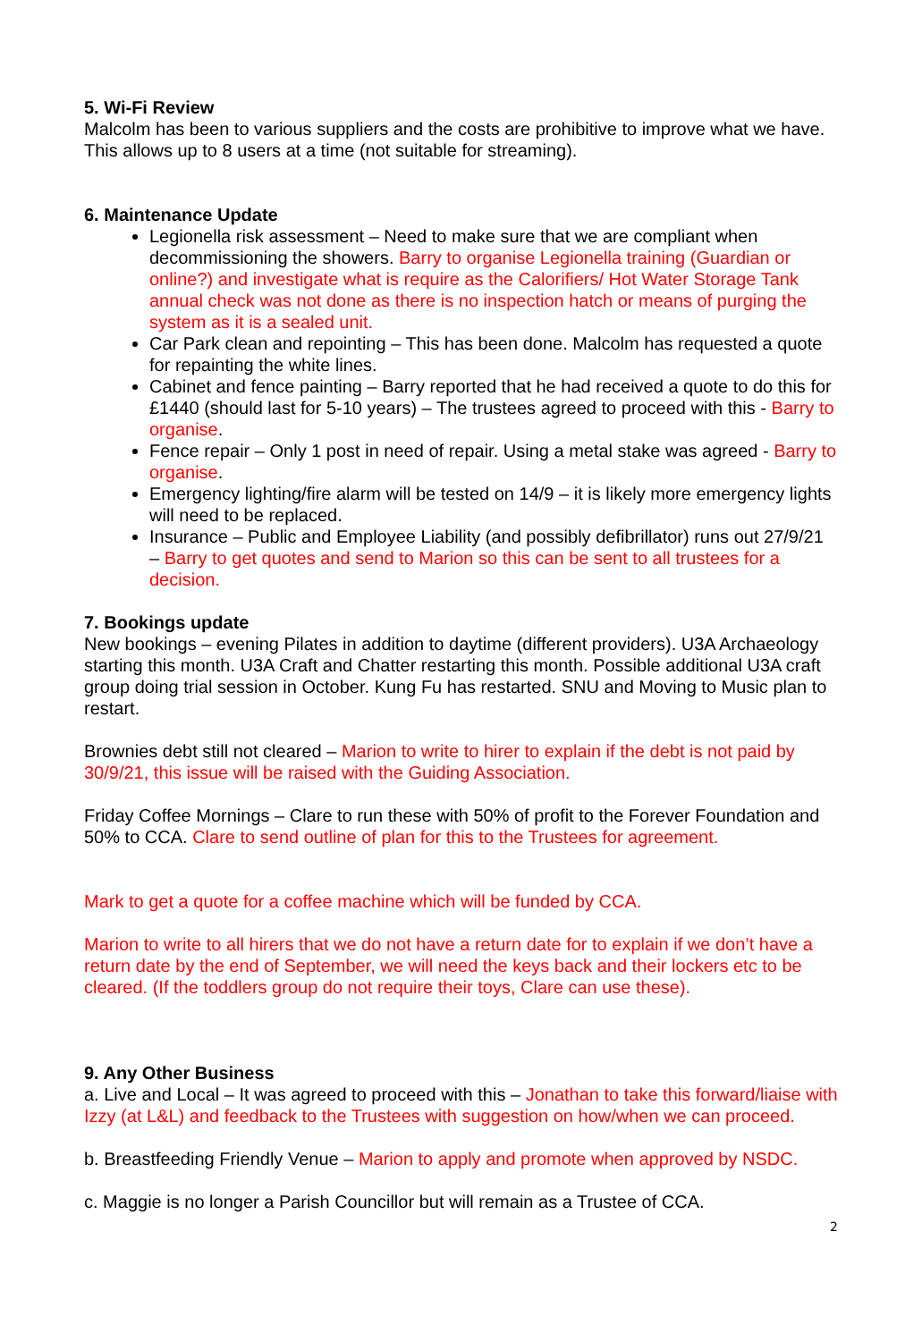5. Wi-Fi Review
Malcolm has been to various suppliers and the costs are prohibitive to improve what we have. This allows up to 8 users at a time (not suitable for streaming).
6. Maintenance Update
Legionella risk assessment – Need to make sure that we are compliant when decommissioning the showers. Barry to organise Legionella training (Guardian or online?) and investigate what is require as the Calorifiers/ Hot Water Storage Tank annual check was not done as there is no inspection hatch or means of purging the system as it is a sealed unit.
Car Park clean and repointing – This has been done. Malcolm has requested a quote for repainting the white lines.
Cabinet and fence painting – Barry reported that he had received a quote to do this for £1440 (should last for 5-10 years) – The trustees agreed to proceed with this - Barry to organise.
Fence repair – Only 1 post in need of repair. Using a metal stake was agreed - Barry to organise.
Emergency lighting/fire alarm will be tested on 14/9 – it is likely more emergency lights will need to be replaced.
Insurance – Public and Employee Liability (and possibly defibrillator) runs out 27/9/21 – Barry to get quotes and send to Marion so this can be sent to all trustees for a decision.
7. Bookings update
New bookings – evening Pilates in addition to daytime (different providers). U3A Archaeology starting this month. U3A Craft and Chatter restarting this month. Possible additional U3A craft group doing trial session in October. Kung Fu has restarted. SNU and Moving to Music plan to restart.
Brownies debt still not cleared – Marion to write to hirer to explain if the debt is not paid by 30/9/21, this issue will be raised with the Guiding Association.
Friday Coffee Mornings – Clare to run these with 50% of profit to the Forever Foundation and 50% to CCA. Clare to send outline of plan for this to the Trustees for agreement.
Mark to get a quote for a coffee machine which will be funded by CCA.
Marion to write to all hirers that we do not have a return date for to explain if we don’t have a return date by the end of September, we will need the keys back and their lockers etc to be cleared. (If the toddlers group do not require their toys, Clare can use these).
9. Any Other Business
a. Live and Local – It was agreed to proceed with this – Jonathan to take this forward/liaise with Izzy (at L&L) and feedback to the Trustees with suggestion on how/when we can proceed.
b. Breastfeeding Friendly Venue – Marion to apply and promote when approved by NSDC.
c. Maggie is no longer a Parish Councillor but will remain as a Trustee of CCA.
2